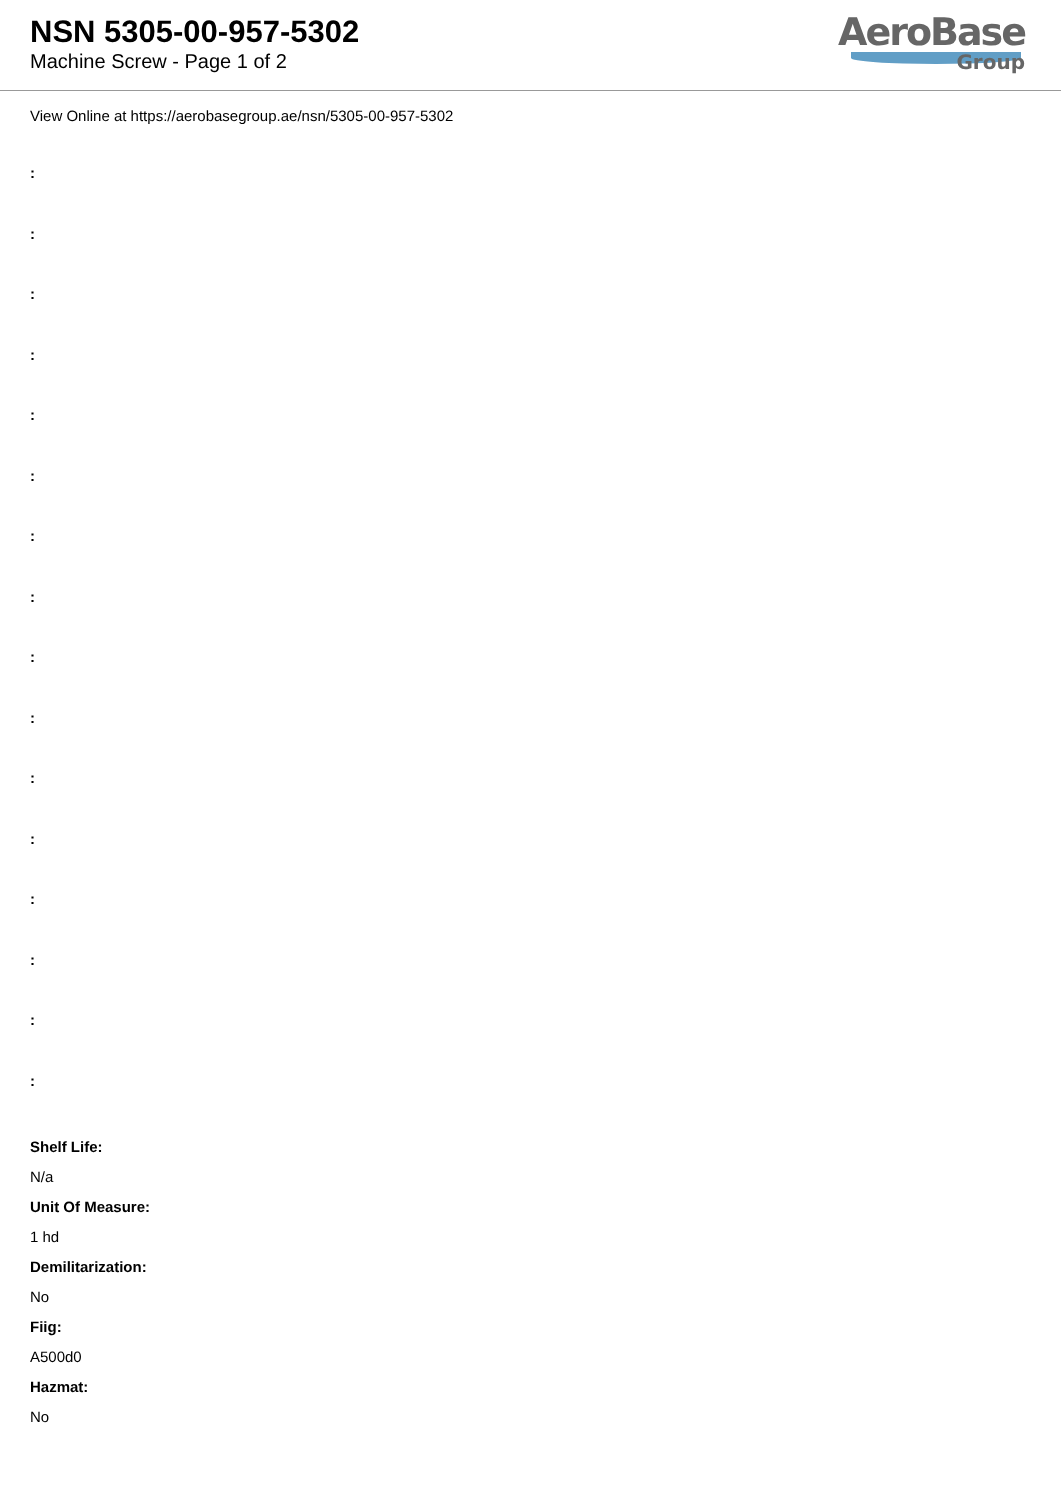NSN 5305-00-957-5302
Machine Screw - Page 1 of 2
AeroBase
Group
View Online at https://aerobasegroup.ae/nsn/5305-00-957-5302
:
:
:
:
:
:
:
:
:
:
:
:
:
:
:
:
Shelf Life:
N/a
Unit Of Measure:
1 hd
Demilitarization:
No
Fiig:
A500d0
Hazmat:
No